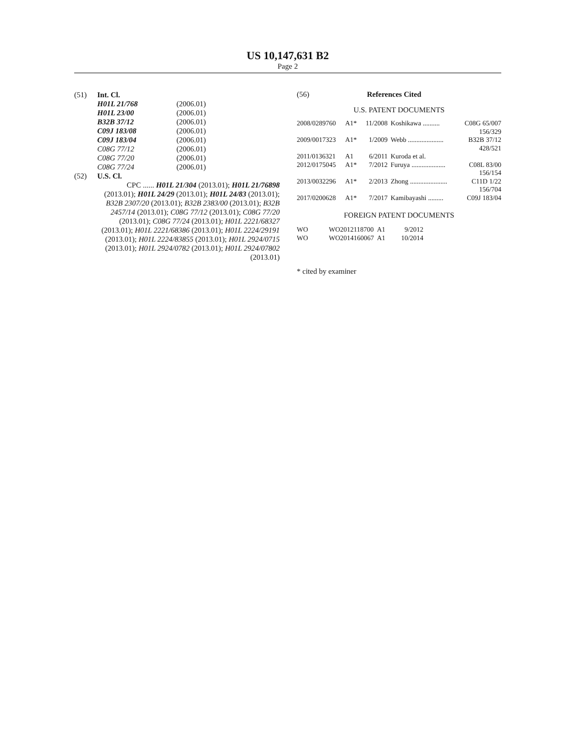US 10,147,631 B2
Page 2
| (51) | Int. Cl. | |
| | H01L 21/768 | (2006.01) |
| | H01L 23/00 | (2006.01) |
| | B32B 37/12 | (2006.01) |
| | C09J 183/08 | (2006.01) |
| | C09J 183/04 | (2006.01) |
| | C08G 77/12 | (2006.01) |
| | C08G 77/20 | (2006.01) |
| | C08G 77/24 | (2006.01) |
| (52) | U.S. Cl. | |
CPC ...... H01L 21/304 (2013.01); H01L 21/76898 (2013.01); H01L 24/29 (2013.01); H01L 24/83 (2013.01); B32B 2307/20 (2013.01); B32B 2383/00 (2013.01); B32B 2457/14 (2013.01); C08G 77/12 (2013.01); C08G 77/20 (2013.01); C08G 77/24 (2013.01); H01L 2221/68327 (2013.01); H01L 2221/68386 (2013.01); H01L 2224/29191 (2013.01); H01L 2224/83855 (2013.01); H01L 2924/0715 (2013.01); H01L 2924/0782 (2013.01); H01L 2924/07802 (2013.01)
(56) References Cited
U.S. PATENT DOCUMENTS
| 2008/0289760 | A1* | 11/2008 | Koshikawa .......... | C08G 65/007 156/329 |
| 2009/0017323 | A1* | 1/2009 | Webb ..................... | B32B 37/12 428/521 |
| 2011/0136321 | A1 | 6/2011 | Kuroda et al. | |
| 2012/0175045 | A1* | 7/2012 | Furuya .................... | C08L 83/00 156/154 |
| 2013/0032296 | A1* | 2/2013 | Zhong ...................... | C11D 1/22 156/704 |
| 2017/0200628 | A1* | 7/2017 | Kamibayashi ......... | C09J 183/04 |
FOREIGN PATENT DOCUMENTS
| WO | WO2012118700 | A1 | 9/2012 |
| WO | WO2014160067 | A1 | 10/2014 |
* cited by examiner